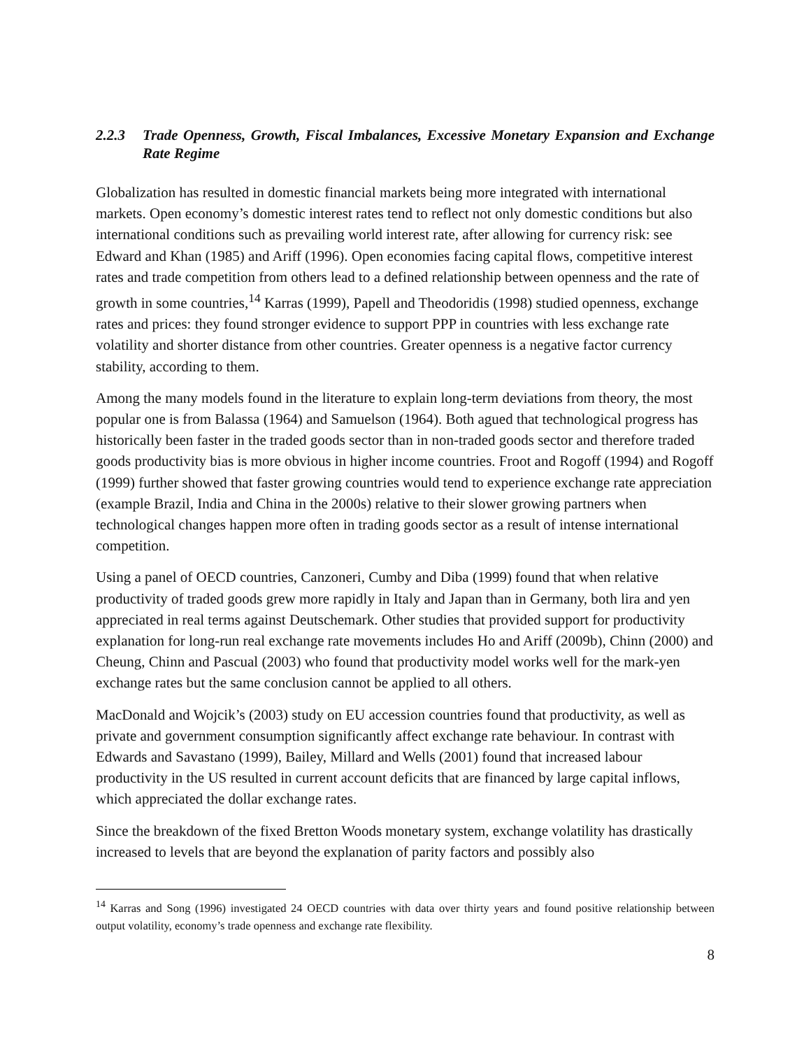2.2.3 Trade Openness, Growth, Fiscal Imbalances, Excessive Monetary Expansion and Exchange Rate Regime
Globalization has resulted in domestic financial markets being more integrated with international markets. Open economy’s domestic interest rates tend to reflect not only domestic conditions but also international conditions such as prevailing world interest rate, after allowing for currency risk: see Edward and Khan (1985) and Ariff (1996). Open economies facing capital flows, competitive interest rates and trade competition from others lead to a defined relationship between openness and the rate of growth in some countries,<sup>14</sup> Karras (1999), Papell and Theodoridis (1998) studied openness, exchange rates and prices: they found stronger evidence to support PPP in countries with less exchange rate volatility and shorter distance from other countries. Greater openness is a negative factor currency stability, according to them.
Among the many models found in the literature to explain long-term deviations from theory, the most popular one is from Balassa (1964) and Samuelson (1964). Both agued that technological progress has historically been faster in the traded goods sector than in non-traded goods sector and therefore traded goods productivity bias is more obvious in higher income countries. Froot and Rogoff (1994) and Rogoff (1999) further showed that faster growing countries would tend to experience exchange rate appreciation (example Brazil, India and China in the 2000s) relative to their slower growing partners when technological changes happen more often in trading goods sector as a result of intense international competition.
Using a panel of OECD countries, Canzoneri, Cumby and Diba (1999) found that when relative productivity of traded goods grew more rapidly in Italy and Japan than in Germany, both lira and yen appreciated in real terms against Deutschemark. Other studies that provided support for productivity explanation for long-run real exchange rate movements includes Ho and Ariff (2009b), Chinn (2000) and Cheung, Chinn and Pascual (2003) who found that productivity model works well for the mark-yen exchange rates but the same conclusion cannot be applied to all others.
MacDonald and Wojcik’s (2003) study on EU accession countries found that productivity, as well as private and government consumption significantly affect exchange rate behaviour. In contrast with Edwards and Savastano (1999), Bailey, Millard and Wells (2001) found that increased labour productivity in the US resulted in current account deficits that are financed by large capital inflows, which appreciated the dollar exchange rates.
Since the breakdown of the fixed Bretton Woods monetary system, exchange volatility has drastically increased to levels that are beyond the explanation of parity factors and possibly also
<sup>14</sup> Karras and Song (1996) investigated 24 OECD countries with data over thirty years and found positive relationship between output volatility, economy’s trade openness and exchange rate flexibility.
8